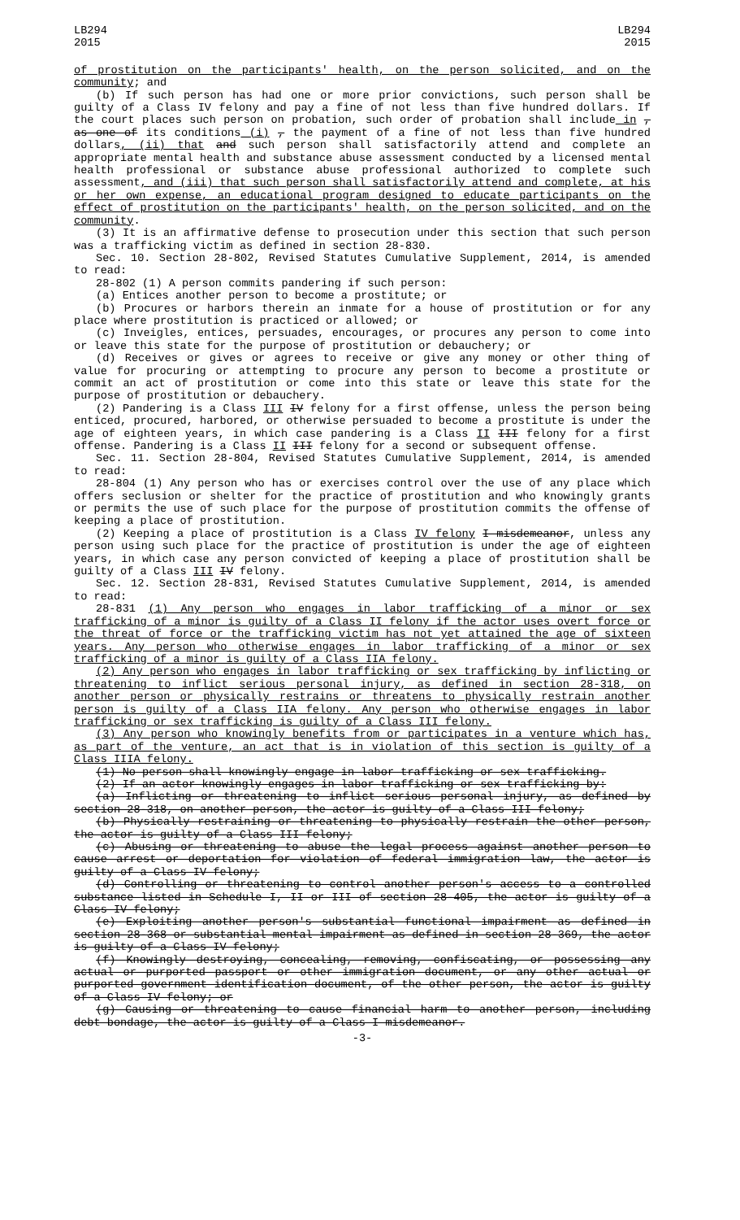LB294
2015
LB294
2015
of prostitution on the participants' health, on the person solicited, and on the community; and
(b) If such person has had one or more prior convictions, such person shall be guilty of a Class IV felony and pay a fine of not less than five hundred dollars. If the court places such person on probation, such order of probation shall include in , as one of its conditions (i) , the payment of a fine of not less than five hundred dollars, (ii) that and such person shall satisfactorily attend and complete an appropriate mental health and substance abuse assessment conducted by a licensed mental health professional or substance abuse professional authorized to complete such assessment, and (iii) that such person shall satisfactorily attend and complete, at his or her own expense, an educational program designed to educate participants on the effect of prostitution on the participants' health, on the person solicited, and on the community.
(3) It is an affirmative defense to prosecution under this section that such person was a trafficking victim as defined in section 28-830.
Sec. 10. Section 28-802, Revised Statutes Cumulative Supplement, 2014, is amended to read:
28-802 (1) A person commits pandering if such person:
(a) Entices another person to become a prostitute; or
(b) Procures or harbors therein an inmate for a house of prostitution or for any place where prostitution is practiced or allowed; or
(c) Inveigles, entices, persuades, encourages, or procures any person to come into or leave this state for the purpose of prostitution or debauchery; or
(d) Receives or gives or agrees to receive or give any money or other thing of value for procuring or attempting to procure any person to become a prostitute or commit an act of prostitution or come into this state or leave this state for the purpose of prostitution or debauchery.
(2) Pandering is a Class III IV felony for a first offense, unless the person being enticed, procured, harbored, or otherwise persuaded to become a prostitute is under the age of eighteen years, in which case pandering is a Class II III felony for a first offense. Pandering is a Class II III felony for a second or subsequent offense.
Sec. 11. Section 28-804, Revised Statutes Cumulative Supplement, 2014, is amended to read:
28-804 (1) Any person who has or exercises control over the use of any place which offers seclusion or shelter for the practice of prostitution and who knowingly grants or permits the use of such place for the purpose of prostitution commits the offense of keeping a place of prostitution.
(2) Keeping a place of prostitution is a Class IV felony I misdemeanor, unless any person using such place for the practice of prostitution is under the age of eighteen years, in which case any person convicted of keeping a place of prostitution shall be guilty of a Class III IV felony.
Sec. 12. Section 28-831, Revised Statutes Cumulative Supplement, 2014, is amended to read:
28-831 (1) Any person who engages in labor trafficking of a minor or sex trafficking of a minor is guilty of a Class II felony if the actor uses overt force or the threat of force or the trafficking victim has not yet attained the age of sixteen years. Any person who otherwise engages in labor trafficking of a minor or sex trafficking of a minor is guilty of a Class IIA felony.
(2) Any person who engages in labor trafficking or sex trafficking by inflicting or threatening to inflict serious personal injury, as defined in section 28-318, on another person or physically restrains or threatens to physically restrain another person is guilty of a Class IIA felony. Any person who otherwise engages in labor trafficking or sex trafficking is guilty of a Class III felony.
(3) Any person who knowingly benefits from or participates in a venture which has, as part of the venture, an act that is in violation of this section is guilty of a Class IIIA felony.
(1) No person shall knowingly engage in labor trafficking or sex trafficking.
(2) If an actor knowingly engages in labor trafficking or sex trafficking by:
(a) Inflicting or threatening to inflict serious personal injury, as defined by section 28-318, on another person, the actor is guilty of a Class III felony;
(b) Physically restraining or threatening to physically restrain the other person, the actor is guilty of a Class III felony;
(c) Abusing or threatening to abuse the legal process against another person to cause arrest or deportation for violation of federal immigration law, the actor is guilty of a Class IV felony;
(d) Controlling or threatening to control another person's access to a controlled substance listed in Schedule I, II or III of section 28-405, the actor is guilty of a Class IV felony;
(e) Exploiting another person's substantial functional impairment as defined in section 28-368 or substantial mental impairment as defined in section 28-369, the actor is guilty of a Class IV felony;
(f) Knowingly destroying, concealing, removing, confiscating, or possessing any actual or purported passport or other immigration document, or any other actual or purported government identification document, of the other person, the actor is guilty of a Class IV felony; or
(g) Causing or threatening to cause financial harm to another person, including debt bondage, the actor is guilty of a Class I misdemeanor.
-3-